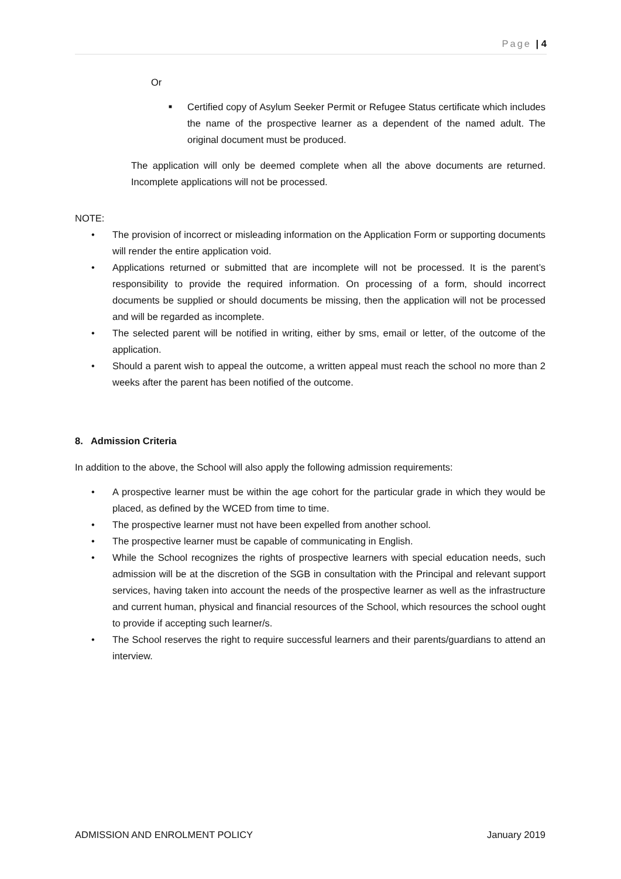Page | 4
Or
■ Certified copy of Asylum Seeker Permit or Refugee Status certificate which includes the name of the prospective learner as a dependent of the named adult. The original document must be produced.
The application will only be deemed complete when all the above documents are returned. Incomplete applications will not be processed.
NOTE:
• The provision of incorrect or misleading information on the Application Form or supporting documents will render the entire application void.
• Applications returned or submitted that are incomplete will not be processed. It is the parent’s responsibility to provide the required information. On processing of a form, should incorrect documents be supplied or should documents be missing, then the application will not be processed and will be regarded as incomplete.
• The selected parent will be notified in writing, either by sms, email or letter, of the outcome of the application.
• Should a parent wish to appeal the outcome, a written appeal must reach the school no more than 2 weeks after the parent has been notified of the outcome.
8. Admission Criteria
In addition to the above, the School will also apply the following admission requirements:
• A prospective learner must be within the age cohort for the particular grade in which they would be placed, as defined by the WCED from time to time.
• The prospective learner must not have been expelled from another school.
• The prospective learner must be capable of communicating in English.
• While the School recognizes the rights of prospective learners with special education needs, such admission will be at the discretion of the SGB in consultation with the Principal and relevant support services, having taken into account the needs of the prospective learner as well as the infrastructure and current human, physical and financial resources of the School, which resources the school ought to provide if accepting such learner/s.
• The School reserves the right to require successful learners and their parents/guardians to attend an interview.
ADMISSION AND ENROLMENT POLICY January 2019